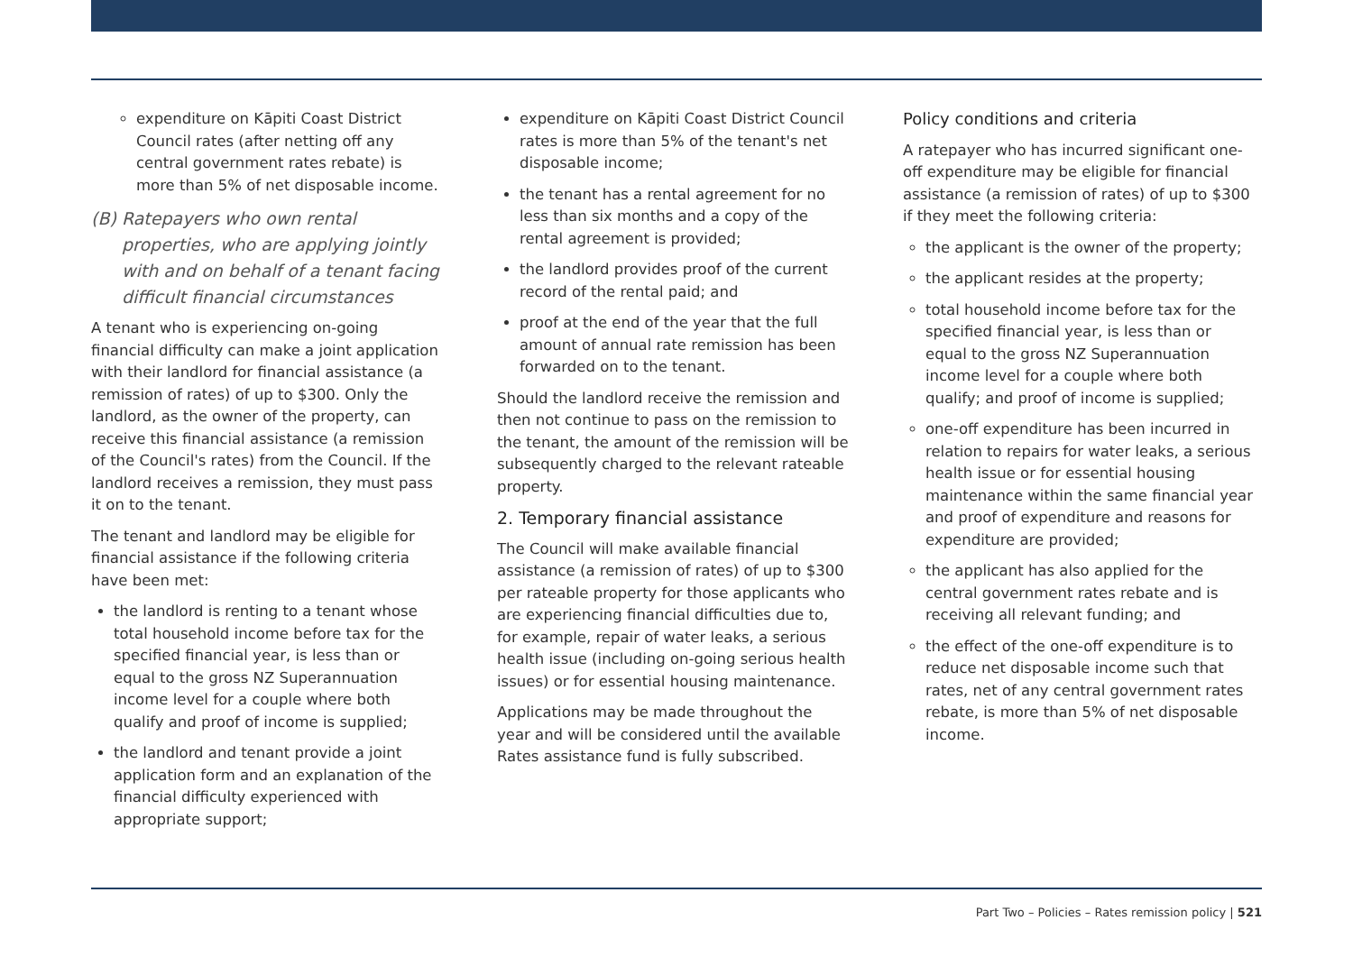expenditure on Kāpiti Coast District Council rates (after netting off any central government rates rebate) is more than 5% of net disposable income.
(B) Ratepayers who own rental properties, who are applying jointly with and on behalf of a tenant facing difficult financial circumstances
A tenant who is experiencing on-going financial difficulty can make a joint application with their landlord for financial assistance (a remission of rates) of up to $300. Only the landlord, as the owner of the property, can receive this financial assistance (a remission of the Council's rates) from the Council. If the landlord receives a remission, they must pass it on to the tenant.
The tenant and landlord may be eligible for financial assistance if the following criteria have been met:
the landlord is renting to a tenant whose total household income before tax for the specified financial year, is less than or equal to the gross NZ Superannuation income level for a couple where both qualify and proof of income is supplied;
the landlord and tenant provide a joint application form and an explanation of the financial difficulty experienced with appropriate support;
expenditure on Kāpiti Coast District Council rates is more than 5% of the tenant's net disposable income;
the tenant has a rental agreement for no less than six months and a copy of the rental agreement is provided;
the landlord provides proof of the current record of the rental paid; and
proof at the end of the year that the full amount of annual rate remission has been forwarded on to the tenant.
Should the landlord receive the remission and then not continue to pass on the remission to the tenant, the amount of the remission will be subsequently charged to the relevant rateable property.
2. Temporary financial assistance
The Council will make available financial assistance (a remission of rates) of up to $300 per rateable property for those applicants who are experiencing financial difficulties due to, for example, repair of water leaks, a serious health issue (including on-going serious health issues) or for essential housing maintenance.
Applications may be made throughout the year and will be considered until the available Rates assistance fund is fully subscribed.
Policy conditions and criteria
A ratepayer who has incurred significant one-off expenditure may be eligible for financial assistance (a remission of rates) of up to $300 if they meet the following criteria:
the applicant is the owner of the property;
the applicant resides at the property;
total household income before tax for the specified financial year, is less than or equal to the gross NZ Superannuation income level for a couple where both qualify; and proof of income is supplied;
one-off expenditure has been incurred in relation to repairs for water leaks, a serious health issue or for essential housing maintenance within the same financial year and proof of expenditure and reasons for expenditure are provided;
the applicant has also applied for the central government rates rebate and is receiving all relevant funding; and
the effect of the one-off expenditure is to reduce net disposable income such that rates, net of any central government rates rebate, is more than 5% of net disposable income.
Part Two – Policies – Rates remission policy | 521